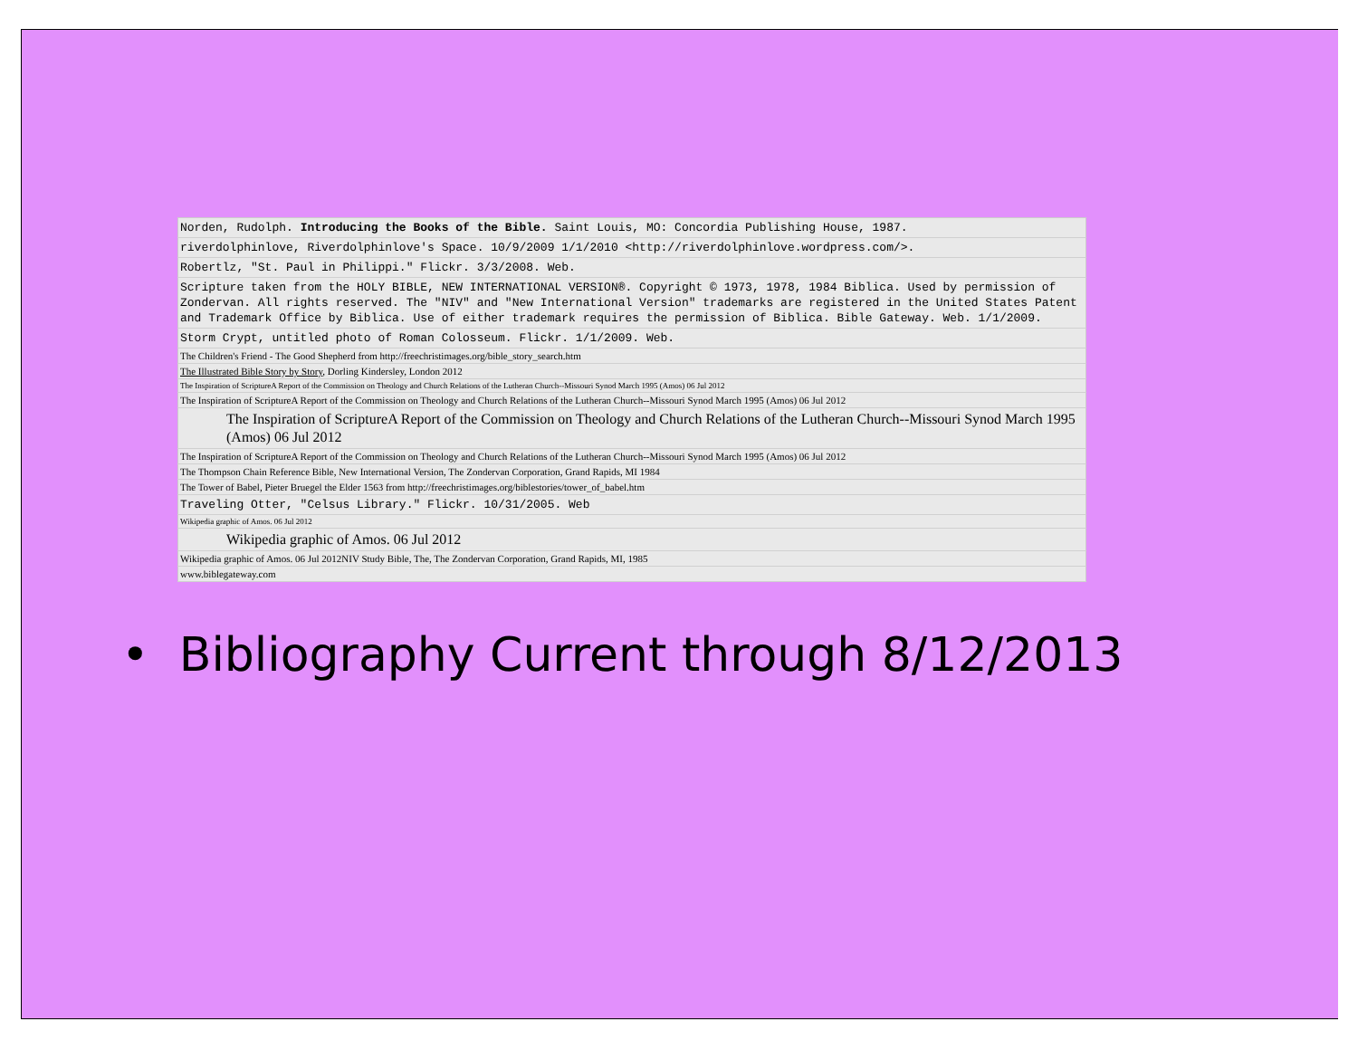| Norden, Rudolph. Introducing the Books of the Bible. Saint Louis, MO: Concordia Publishing House, 1987. |
| riverdolphinlove, Riverdolphinlove's Space. 10/9/2009 1/1/2010 <http://riverdolphinlove.wordpress.com/>. |
| Robertlz, "St. Paul in Philippi." Flickr. 3/3/2008. Web. |
| Scripture taken from the HOLY BIBLE, NEW INTERNATIONAL VERSION®. Copyright © 1973, 1978, 1984 Biblica. Used by permission of Zondervan. All rights reserved. The "NIV" and "New International Version" trademarks are registered in the United States Patent and Trademark Office by Biblica. Use of either trademark requires the permission of Biblica. Bible Gateway. Web. 1/1/2009. |
| Storm Crypt, untitled photo of Roman Colosseum. Flickr. 1/1/2009. Web. |
| The Children's Friend - The Good Shepherd from http://freechristimages.org/bible_story_search.htm |
| The Illustrated Bible Story by Story , Dorling Kindersley, London 2012 |
| The Inspiration of ScriptureA Report of the Commission on Theology and Church Relations of the Lutheran Church--Missouri Synod March 1995 (Amos) 06 Jul 2012 |
| The Inspiration of ScriptureA Report of the Commission on Theology and Church Relations of the Lutheran Church--Missouri Synod March 1995 (Amos) 06 Jul 2012 |
| The Inspiration of ScriptureA Report of the Commission on Theology and Church Relations of the Lutheran Church--Missouri Synod March 1995 (Amos) 06 Jul 2012 |
| The Inspiration of ScriptureA Report of the Commission on Theology and Church Relations of the Lutheran Church--Missouri Synod March 1995 (Amos) 06 Jul 2012 |
| The Thompson Chain Reference Bible, New International Version, The Zondervan Corporation, Grand Rapids, MI 1984 |
| The Tower of Babel, Pieter Bruegel the Elder 1563 from http://freechristimages.org/biblestories/tower_of_babel.htm |
| Traveling Otter, "Celsus Library." Flickr. 10/31/2005. Web |
| Wikipedia graphic of Amos. 06 Jul 2012 |
| Wikipedia graphic of Amos. 06 Jul 2012 |
| Wikipedia graphic of Amos. 06 Jul 2012NIV Study Bible, The, The Zondervan Corporation, Grand Rapids, MI, 1985 |
| www.biblegateway.com |
• Bibliography Current through 8/12/2013